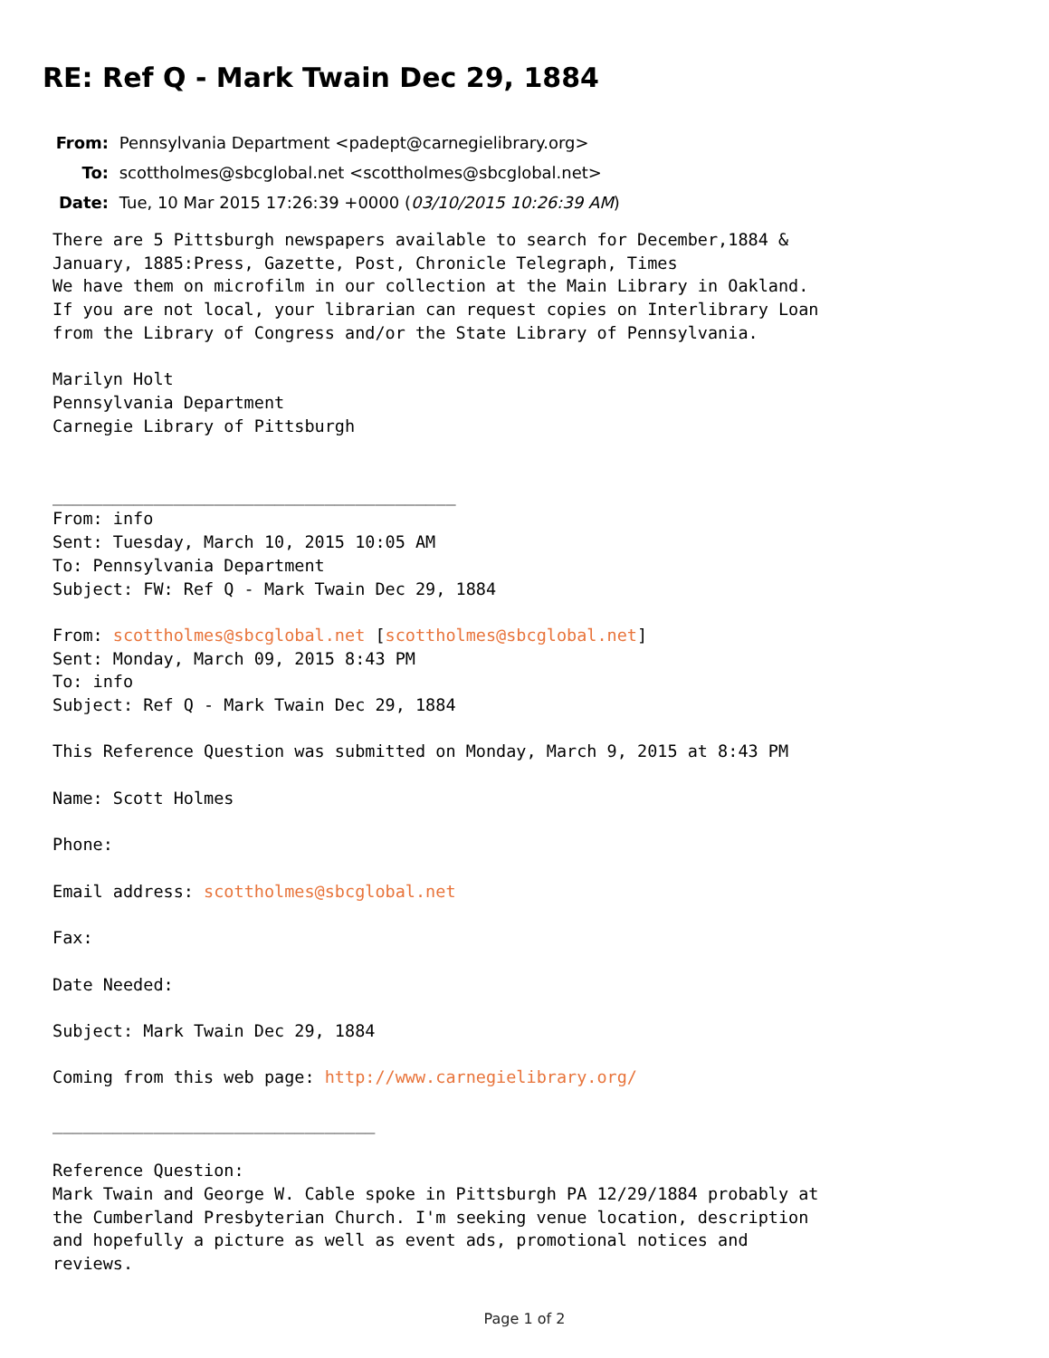RE: Ref Q - Mark Twain Dec 29, 1884
From: Pennsylvania Department <padept@carnegielibrary.org>
To: scottholmes@sbcglobal.net <scottholmes@sbcglobal.net>
Date: Tue, 10 Mar 2015 17:26:39 +0000 (03/10/2015 10:26:39 AM)
There are 5 Pittsburgh newspapers available to search for December,1884 &
January, 1885:Press, Gazette, Post, Chronicle Telegraph, Times
We have them on microfilm in our collection at the Main Library in Oakland.
If you are not local, your librarian can request copies on Interlibrary Loan
from the Library of Congress and/or the State Library of Pennsylvania.

Marilyn Holt
Pennsylvania Department
Carnegie Library of Pittsburgh


________________________________________
From: info
Sent: Tuesday, March 10, 2015 10:05 AM
To: Pennsylvania Department
Subject: FW: Ref Q - Mark Twain Dec 29, 1884

From: scottholmes@sbcglobal.net [scottholmes@sbcglobal.net]
Sent: Monday, March 09, 2015 8:43 PM
To: info
Subject: Ref Q - Mark Twain Dec 29, 1884

This Reference Question was submitted on Monday, March 9, 2015 at 8:43 PM

Name: Scott Holmes

Phone:

Email address: scottholmes@sbcglobal.net

Fax:

Date Needed:

Subject: Mark Twain Dec 29, 1884

Coming from this web page: http://www.carnegielibrary.org/

________________________________

Reference Question:
Mark Twain and George W. Cable spoke in Pittsburgh PA 12/29/1884 probably at
the Cumberland Presbyterian Church. I'm seeking venue location, description
and hopefully a picture as well as event ads, promotional notices and
reviews.
Page 1 of 2